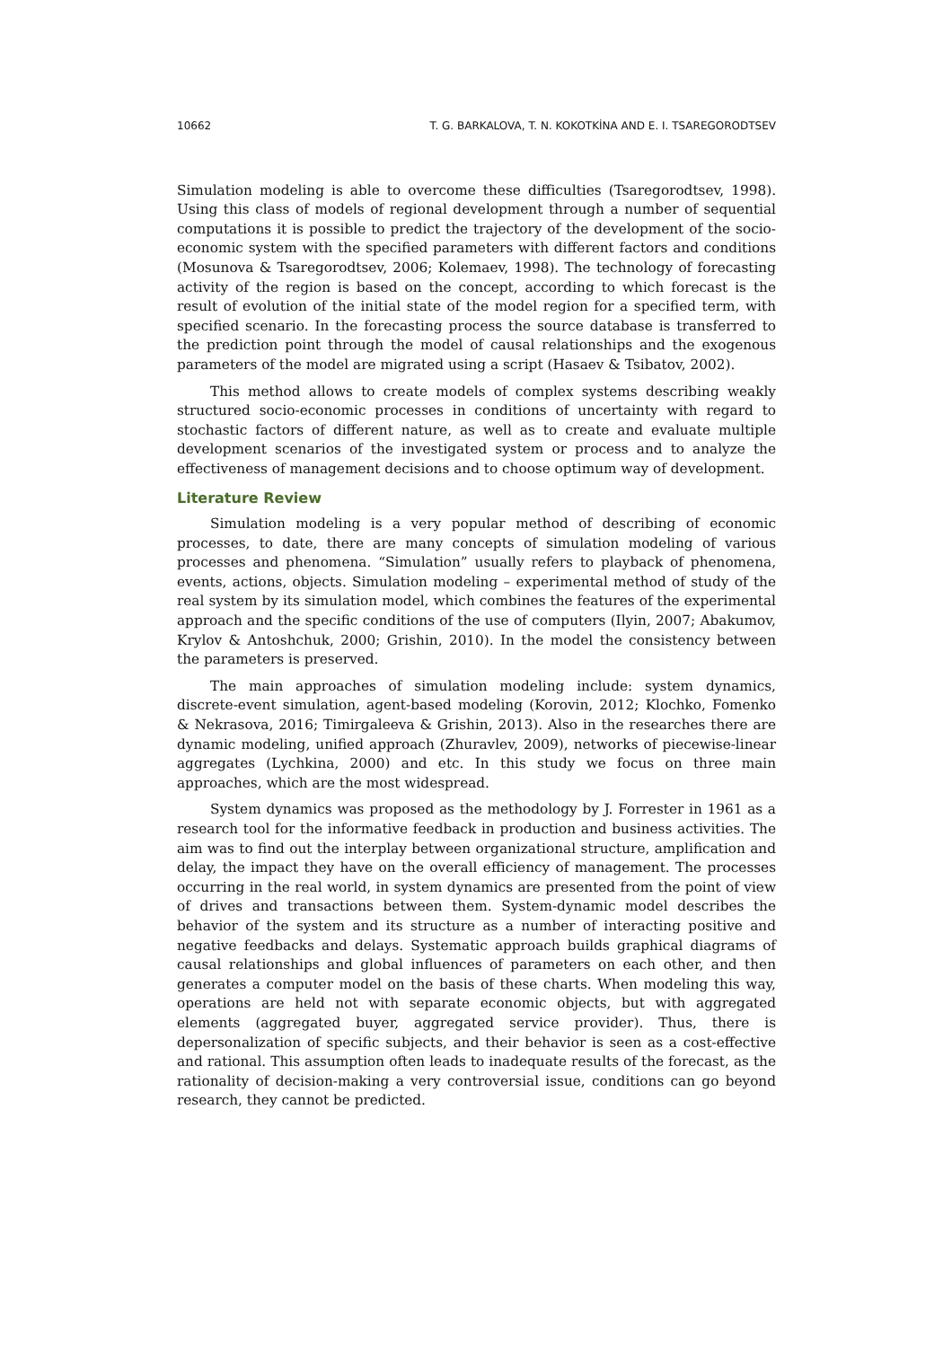10662 T. G. BARKALOVA, T. N. KOKOTKİNA AND E. I. TSAREGORODTSEV
Simulation modeling is able to overcome these difficulties (Tsaregorodtsev, 1998). Using this class of models of regional development through a number of sequential computations it is possible to predict the trajectory of the development of the socio-economic system with the specified parameters with different factors and conditions (Mosunova & Tsaregorodtsev, 2006; Kolemaev, 1998). The technology of forecasting activity of the region is based on the concept, according to which forecast is the result of evolution of the initial state of the model region for a specified term, with specified scenario. In the forecasting process the source database is transferred to the prediction point through the model of causal relationships and the exogenous parameters of the model are migrated using a script (Hasaev & Tsibatov, 2002).
This method allows to create models of complex systems describing weakly structured socio-economic processes in conditions of uncertainty with regard to stochastic factors of different nature, as well as to create and evaluate multiple development scenarios of the investigated system or process and to analyze the effectiveness of management decisions and to choose optimum way of development.
Literature Review
Simulation modeling is a very popular method of describing of economic processes, to date, there are many concepts of simulation modeling of various processes and phenomena. “Simulation” usually refers to playback of phenomena, events, actions, objects. Simulation modeling – experimental method of study of the real system by its simulation model, which combines the features of the experimental approach and the specific conditions of the use of computers (Ilyin, 2007; Abakumov, Krylov & Antoshchuk, 2000; Grishin, 2010). In the model the consistency between the parameters is preserved.
The main approaches of simulation modeling include: system dynamics, discrete-event simulation, agent-based modeling (Korovin, 2012; Klochko, Fomenko & Nekrasova, 2016; Timirgaleeva & Grishin, 2013). Also in the researches there are dynamic modeling, unified approach (Zhuravlev, 2009), networks of piecewise-linear aggregates (Lychkina, 2000) and etc. In this study we focus on three main approaches, which are the most widespread.
System dynamics was proposed as the methodology by J. Forrester in 1961 as a research tool for the informative feedback in production and business activities. The aim was to find out the interplay between organizational structure, amplification and delay, the impact they have on the overall efficiency of management. The processes occurring in the real world, in system dynamics are presented from the point of view of drives and transactions between them. System-dynamic model describes the behavior of the system and its structure as a number of interacting positive and negative feedbacks and delays. Systematic approach builds graphical diagrams of causal relationships and global influences of parameters on each other, and then generates a computer model on the basis of these charts. When modeling this way, operations are held not with separate economic objects, but with aggregated elements (aggregated buyer, aggregated service provider). Thus, there is depersonalization of specific subjects, and their behavior is seen as a cost-effective and rational. This assumption often leads to inadequate results of the forecast, as the rationality of decision-making a very controversial issue, conditions can go beyond research, they cannot be predicted.